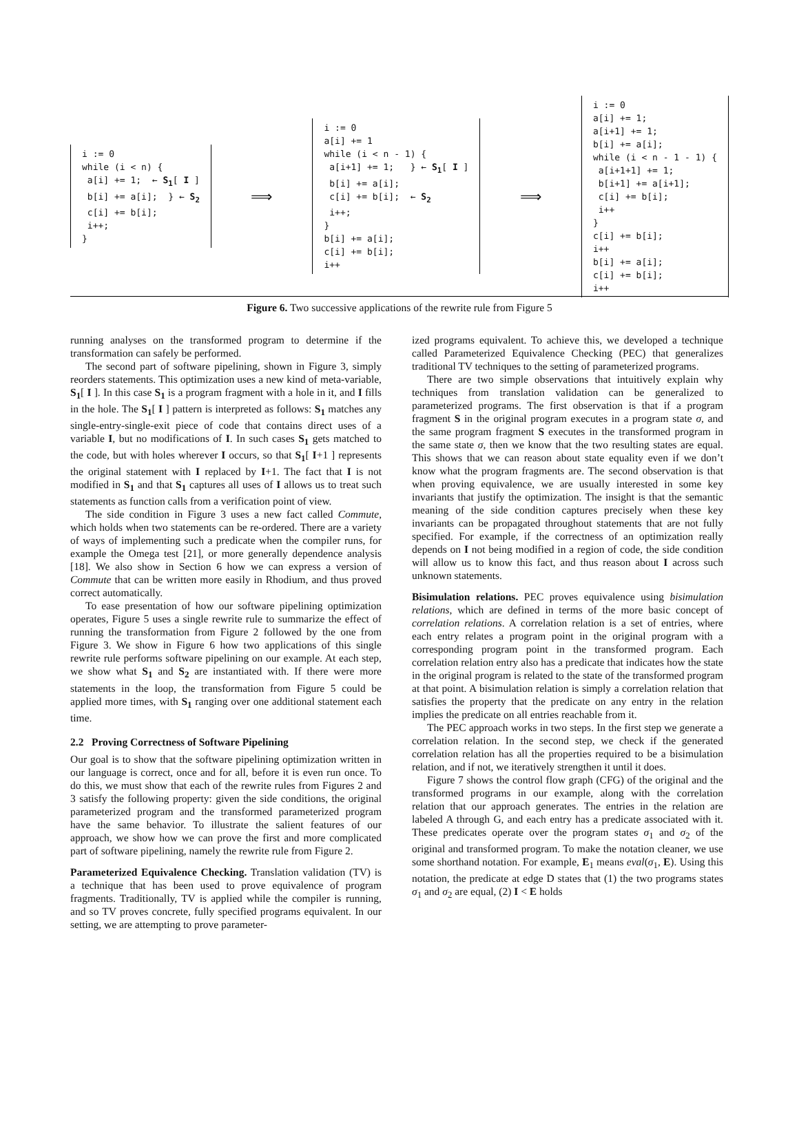i := 0
while (i < n) {
 a[i] += 1;  ← S1[ I ]
 b[i] += a[i];  } ← S2
 c[i] += b[i];
 i++;
}
⟹
i := 0
a[i] += 1
while (i < n - 1) {
 a[i+1] += 1;   } ← S1[ I ]
 b[i] += a[i];
 c[i] += b[i];  ← S2
 i++;
}
b[i] += a[i];
c[i] += b[i];
i++
⟹
i := 0
a[i] += 1;
a[i+1] += 1;
b[i] += a[i];
while (i < n - 1 - 1) {
 a[i+1+1] += 1;
 b[i+1] += a[i+1];
 c[i] += b[i];
 i++
}
c[i] += b[i];
i++
b[i] += a[i];
c[i] += b[i];
i++
Figure 6. Two successive applications of the rewrite rule from Figure 5
running analyses on the transformed program to determine if the transformation can safely be performed.
The second part of software pipelining, shown in Figure 3, simply reorders statements. This optimization uses a new kind of meta-variable, S<sub>1</sub>[ I ]. In this case S<sub>1</sub> is a program fragment with a hole in it, and I fills in the hole. The S<sub>1</sub>[ I ] pattern is interpreted as follows: S<sub>1</sub> matches any single-entry-single-exit piece of code that contains direct uses of a variable I, but no modifications of I. In such cases S<sub>1</sub> gets matched to the code, but with holes wherever I occurs, so that S<sub>1</sub>[ I+1 ] represents the original statement with I replaced by I+1. The fact that I is not modified in S<sub>1</sub> and that S<sub>1</sub> captures all uses of I allows us to treat such statements as function calls from a verification point of view.
The side condition in Figure 3 uses a new fact called Commute, which holds when two statements can be re-ordered. There are a variety of ways of implementing such a predicate when the compiler runs, for example the Omega test [21], or more generally dependence analysis [18]. We also show in Section 6 how we can express a version of Commute that can be written more easily in Rhodium, and thus proved correct automatically.
To ease presentation of how our software pipelining optimization operates, Figure 5 uses a single rewrite rule to summarize the effect of running the transformation from Figure 2 followed by the one from Figure 3. We show in Figure 6 how two applications of this single rewrite rule performs software pipelining on our example. At each step, we show what S<sub>1</sub> and S<sub>2</sub> are instantiated with. If there were more statements in the loop, the transformation from Figure 5 could be applied more times, with S<sub>1</sub> ranging over one additional statement each time.
2.2 Proving Correctness of Software Pipelining
Our goal is to show that the software pipelining optimization written in our language is correct, once and for all, before it is even run once. To do this, we must show that each of the rewrite rules from Figures 2 and 3 satisfy the following property: given the side conditions, the original parameterized program and the transformed parameterized program have the same behavior. To illustrate the salient features of our approach, we show how we can prove the first and more complicated part of software pipelining, namely the rewrite rule from Figure 2.
Parameterized Equivalence Checking. Translation validation (TV) is a technique that has been used to prove equivalence of program fragments. Traditionally, TV is applied while the compiler is running, and so TV proves concrete, fully specified programs equivalent. In our setting, we are attempting to prove parameter-
ized programs equivalent. To achieve this, we developed a technique called Parameterized Equivalence Checking (PEC) that generalizes traditional TV techniques to the setting of parameterized programs.
There are two simple observations that intuitively explain why techniques from translation validation can be generalized to parameterized programs. The first observation is that if a program fragment S in the original program executes in a program state σ, and the same program fragment S executes in the transformed program in the same state σ, then we know that the two resulting states are equal. This shows that we can reason about state equality even if we don’t know what the program fragments are. The second observation is that when proving equivalence, we are usually interested in some key invariants that justify the optimization. The insight is that the semantic meaning of the side condition captures precisely when these key invariants can be propagated throughout statements that are not fully specified. For example, if the correctness of an optimization really depends on I not being modified in a region of code, the side condition will allow us to know this fact, and thus reason about I across such unknown statements.
Bisimulation relations. PEC proves equivalence using bisimulation relations, which are defined in terms of the more basic concept of correlation relations. A correlation relation is a set of entries, where each entry relates a program point in the original program with a corresponding program point in the transformed program. Each correlation relation entry also has a predicate that indicates how the state in the original program is related to the state of the transformed program at that point. A bisimulation relation is simply a correlation relation that satisfies the property that the predicate on any entry in the relation implies the predicate on all entries reachable from it.
The PEC approach works in two steps. In the first step we generate a correlation relation. In the second step, we check if the generated correlation relation has all the properties required to be a bisimulation relation, and if not, we iteratively strengthen it until it does.
Figure 7 shows the control flow graph (CFG) of the original and the transformed programs in our example, along with the correlation relation that our approach generates. The entries in the relation are labeled A through G, and each entry has a predicate associated with it. These predicates operate over the program states σ<sub>1</sub> and σ<sub>2</sub> of the original and transformed program. To make the notation cleaner, we use some shorthand notation. For example, E<sub>1</sub> means eval(σ<sub>1</sub>, E). Using this notation, the predicate at edge D states that (1) the two programs states σ<sub>1</sub> and σ<sub>2</sub> are equal, (2) I < E holds